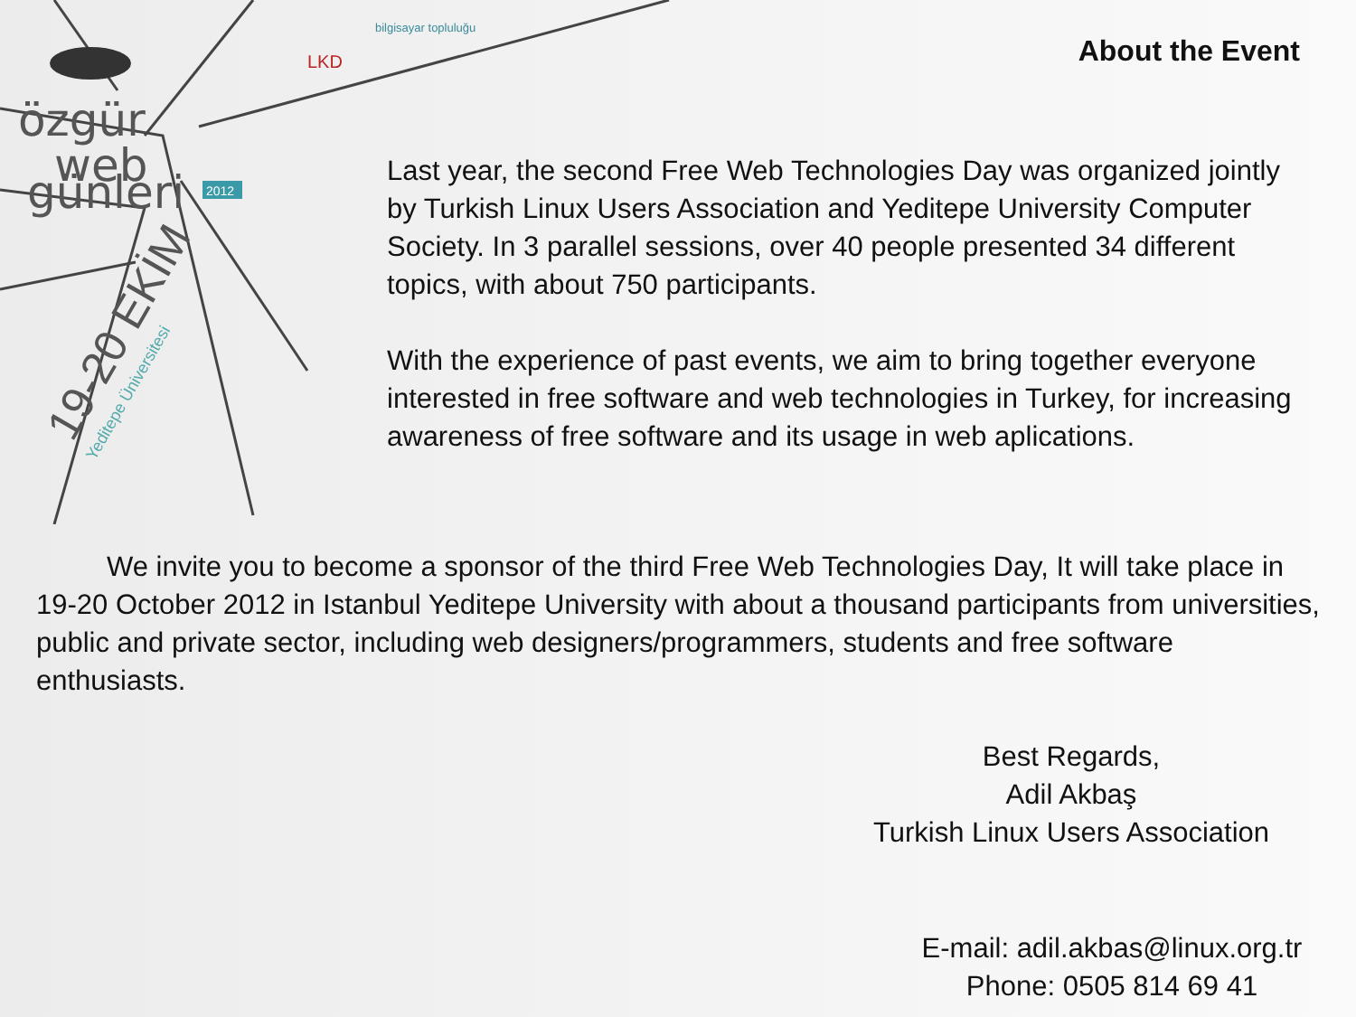özgür
web
günleri
2012
19-20 EKİM
Yeditepe Üniversitesi
LKD
bilgisayar topluluğu
About the Event
Last year, the second Free Web Technologies Day was organized jointly by Turkish Linux Users Association and Yeditepe University Computer Society. In 3 parallel sessions, over 40 people presented 34 different topics, with about 750 participants.
With the experience of past events, we aim to bring together everyone interested in free software and web technologies in Turkey, for increasing awareness of free software and its usage in web aplications.
We invite you to become a sponsor of the third Free Web Technologies Day, It will take place in 19-20 October 2012 in Istanbul Yeditepe University with about a thousand participants from universities, public and private sector, including web designers/programmers, students and free software enthusiasts.
Best Regards,
Adil Akbaş
Turkish Linux Users Association
E-mail: adil.akbas@linux.org.tr
Phone: 0505 814 69 41